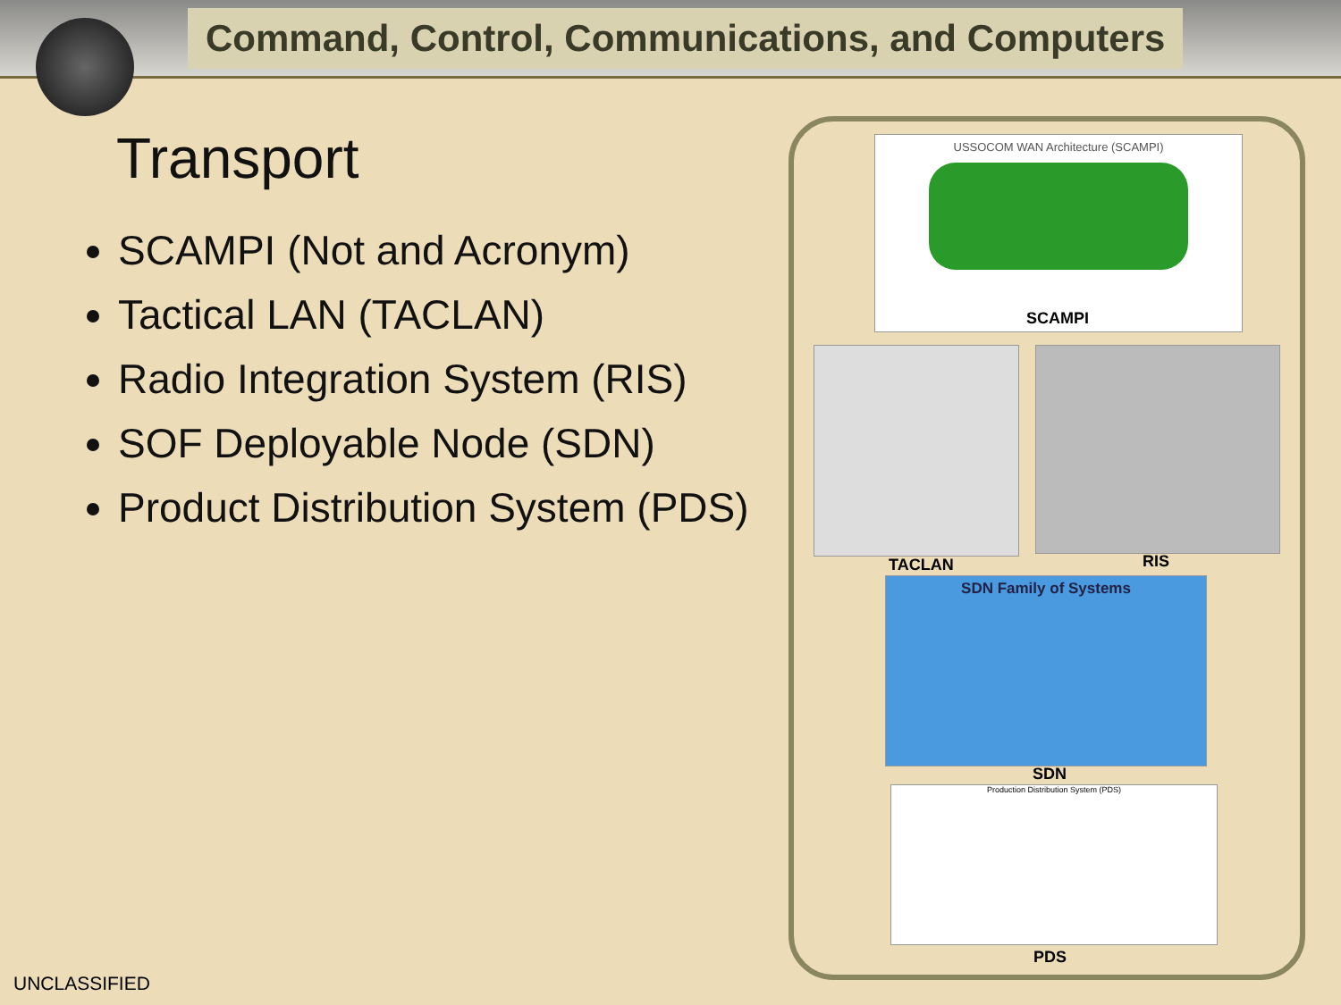Command, Control, Communications, and Computers
Transport
SCAMPI (Not and Acronym)
Tactical LAN (TACLAN)
Radio Integration System (RIS)
SOF Deployable Node (SDN)
Product Distribution System (PDS)
USSOCOM WAN Architecture (SCAMPI)
SCAMPI
TACLAN RIS
SDN Family of Systems
SDN
Production Distribution System (PDS)
PDS
UNCLASSIFIED